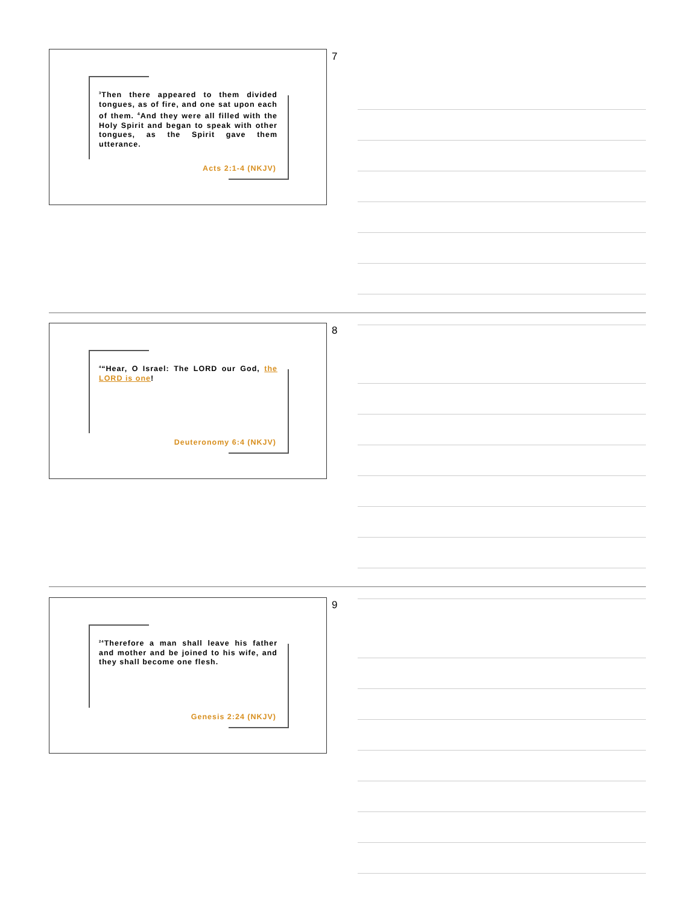<sup>3</sup> Then there appeared to them divided tongues, as of fire, and one sat upon each of them. <sup>4</sup>And they were all filled with the Holy Spirit and began to speak with other tongues, as the Spirit gave them utterance.
Acts 2:1-4 (NKJV)
7
<sup>4</sup> “Hear, O Israel: The LORD our God, the LORD is one!
Deuteronomy 6:4 (NKJV)
8
<sup>24</sup> Therefore a man shall leave his father and mother and be joined to his wife, and they shall become one flesh.
Genesis 2:24 (NKJV)
9